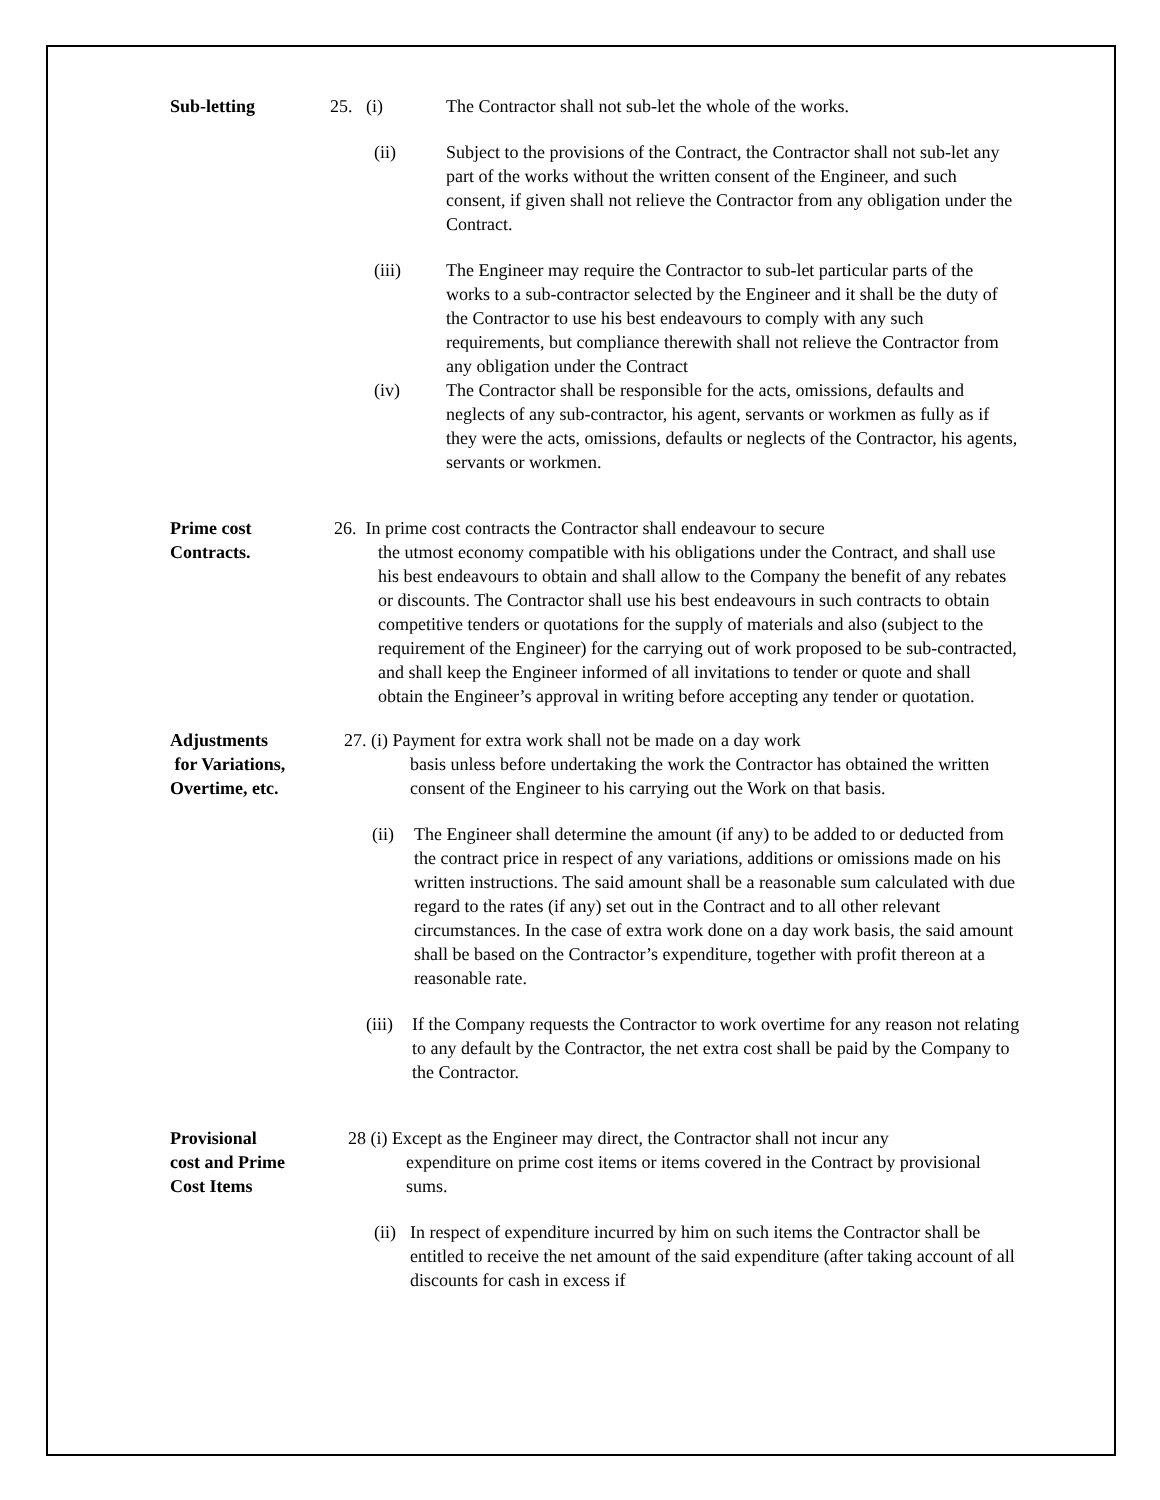Sub-letting 25. (i) The Contractor shall not sub-let the whole of the works.
(ii) Subject to the provisions of the Contract, the Contractor shall not sub-let any part of the works without the written consent of the Engineer, and such consent, if given shall not relieve the Contractor from any obligation under the Contract.
(iii) The Engineer may require the Contractor to sub-let particular parts of the works to a sub-contractor selected by the Engineer and it shall be the duty of the Contractor to use his best endeavours to comply with any such requirements, but compliance therewith shall not relieve the Contractor from any obligation under the Contract
(iv) The Contractor shall be responsible for the acts, omissions, defaults and neglects of any sub-contractor, his agent, servants or workmen as fully as if they were the acts, omissions, defaults or neglects of the Contractor, his agents, servants or workmen.
Prime cost
Contracts.
26. In prime cost contracts the Contractor shall endeavour to secure
the utmost economy compatible with his obligations under the Contract, and shall use his best endeavours to obtain and shall allow to the Company the benefit of any rebates or discounts. The Contractor shall use his best endeavours in such contracts to obtain competitive tenders or quotations for the supply of materials and also (subject to the requirement of the Engineer) for the carrying out of work proposed to be sub-contracted, and shall keep the Engineer informed of all invitations to tender or quote and shall obtain the Engineer’s approval in writing before accepting any tender or quotation.
Adjustments
for Variations,
Overtime, etc.
27. (i) Payment for extra work shall not be made on a day work
basis unless before undertaking the work the Contractor has obtained the written consent of the Engineer to his carrying out the Work on that basis.
(ii)
The Engineer shall determine the amount (if any) to be added to or deducted from the contract price in respect of any variations, additions or omissions made on his written instructions. The said amount shall be a reasonable sum calculated with due regard to the rates (if any) set out in the Contract and to all other relevant circumstances. In the case of extra work done on a day work basis, the said amount shall be based on the Contractor’s expenditure, together with profit thereon at a reasonable rate.
(iii)
If the Company requests the Contractor to work overtime for any reason not relating to any default by the Contractor, the net extra cost shall be paid by the Company to the Contractor.
Provisional
cost and Prime
Cost Items
28 (i) Except as the Engineer may direct, the Contractor shall not incur any
expenditure on prime cost items or items covered in the Contract by provisional sums.
(ii)
In respect of expenditure incurred by him on such items the Contractor shall be entitled to receive the net amount of the said expenditure (after taking account of all discounts for cash in excess if